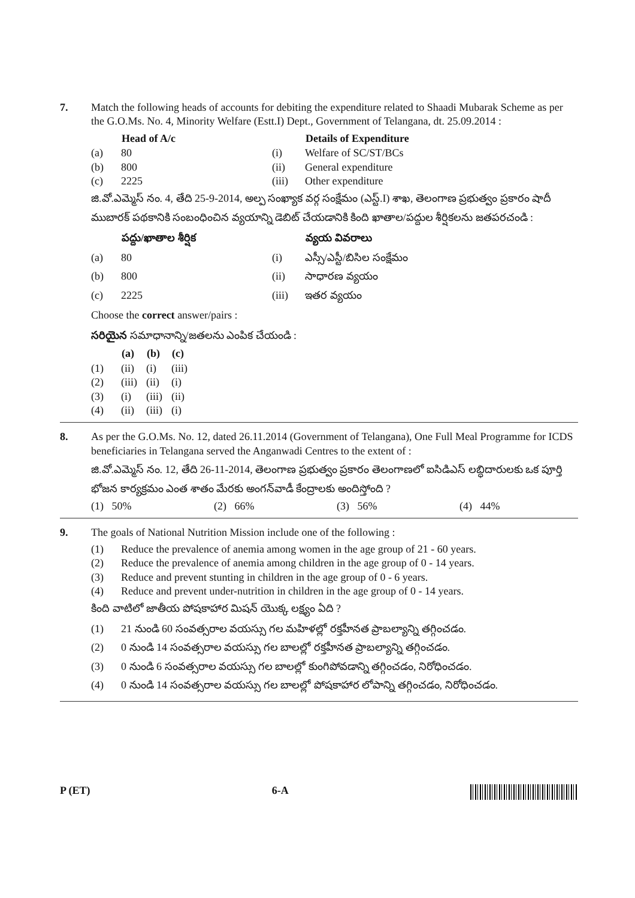7. Match the following heads of accounts for debiting the expenditure related to Shaadi Mubarak Scheme as per the G.O.Ms. No. 4, Minority Welfare (Estt.I) Dept., Government of Telangana, dt. 25.09.2014 :
| | Head of A/c | | Details of Expenditure |
| (a) | 80 | (i) | Welfare of SC/ST/BCs |
| (b) | 800 | (ii) | General expenditure |
| (c) | 2225 | (iii) | Other expenditure |
జి.వో.ఎమ్మెస్ నం. 4, తేది 25-9-2014, అల్ప సంఖ్యాక వర్గ సంక్షేమం (ఎస్ట్.I) శాఖ, తెలంగాణ ప్రభుత్వం ప్రకారం షాదీ ముబారక్ పథకానికి సంబంధించిన వ్యయాన్ని డెబిట్ చేయడానికి కింది ఖాతాల/పద్దుల శీర్షికలను జతపరచండి :
| | పద్దు/ఖాతాల శీర్షిక | | వ్యయ వివరాలు |
| (a) | 80 | (i) | ఎస్సీ/ఎస్టీ/బిసిల సంక్షేమం |
| (b) | 800 | (ii) | సాధారణ వ్యయం |
| (c) | 2225 | (iii) | ఇతర వ్యయం |
Choose the correct answer/pairs :
సరియైన సమాధానాన్ని/జతలను ఎంపిక చేయండి :
| | (a) | (b) | (c) |
| (1) | (ii) | (i) | (iii) |
| (2) | (iii) | (ii) | (i) |
| (3) | (i) | (iii) | (ii) |
| (4) | (ii) | (iii) | (i) |
8. As per the G.O.Ms. No. 12, dated 26.11.2014 (Government of Telangana), One Full Meal Programme for ICDS beneficiaries in Telangana served the Anganwadi Centres to the extent of :
జి.వో.ఎమ్మెస్ నం. 12, తేది 26-11-2014, తెలంగాణ ప్రభుత్వం ప్రకారం తెలంగాణలో ఐసిడిఎస్ లబ్ధిదారులకు ఒక పూర్తి భోజన కార్యక్రమం ఎంత శాతం మేరకు అంగన్‌వాడీ కేంద్రాలకు అందిస్తోంది ?
(1) 50% (2) 66% (3) 56% (4) 44%
9. The goals of National Nutrition Mission include one of the following :
| (1) | Reduce the prevalence of anemia among women in the age group of 21 - 60 years. |
| (2) | Reduce the prevalence of anemia among children in the age group of 0 - 14 years. |
| (3) | Reduce and prevent stunting in children in the age group of 0 - 6 years. |
| (4) | Reduce and prevent under-nutrition in children in the age group of 0 - 14 years. |
కింది వాటిలో జాతీయ పోషకాహార మిషన్ యొక్క లక్ష్యం ఏది ?
| (1) | 21 నుండి 60 సంవత్సరాల వయస్సు గల మహిళల్లో రక్తహీనత ప్రాబల్యాన్ని తగ్గించడం. |
| (2) | 0 నుండి 14 సంవత్సరాల వయస్సు గల బాలల్లో రక్తహీనత ప్రాబల్యాన్ని తగ్గించడం. |
| (3) | 0 నుండి 6 సంవత్సరాల వయస్సు గల బాలల్లో కుంగిపోవడాన్ని తగ్గించడం, నిరోధించడం. |
| (4) | 0 నుండి 14 సంవత్సరాల వయస్సు గల బాలల్లో పోషకాహార లోపాన్ని తగ్గించడం, నిరోధించడం. |
P (ET) 6-A